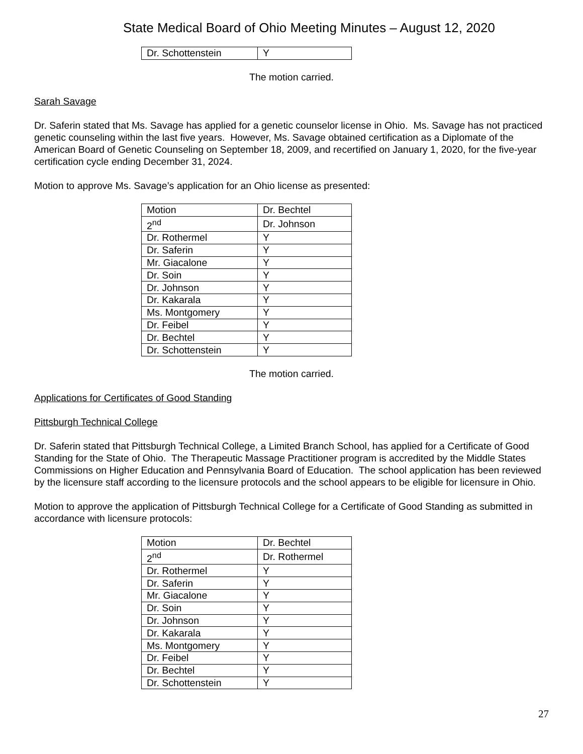State Medical Board of Ohio Meeting Minutes – August 12, 2020
| Dr. Schottenstein | Y |
The motion carried.
Sarah Savage
Dr. Saferin stated that Ms. Savage has applied for a genetic counselor license in Ohio. Ms. Savage has not practiced genetic counseling within the last five years. However, Ms. Savage obtained certification as a Diplomate of the American Board of Genetic Counseling on September 18, 2009, and recertified on January 1, 2020, for the five-year certification cycle ending December 31, 2024.
Motion to approve Ms. Savage’s application for an Ohio license as presented:
| Motion | Dr. Bechtel |
| 2<sup>nd</sup> | Dr. Johnson |
| Dr. Rothermel | Y |
| Dr. Saferin | Y |
| Mr. Giacalone | Y |
| Dr. Soin | Y |
| Dr. Johnson | Y |
| Dr. Kakarala | Y |
| Ms. Montgomery | Y |
| Dr. Feibel | Y |
| Dr. Bechtel | Y |
| Dr. Schottenstein | Y |
The motion carried.
Applications for Certificates of Good Standing
Pittsburgh Technical College
Dr. Saferin stated that Pittsburgh Technical College, a Limited Branch School, has applied for a Certificate of Good Standing for the State of Ohio. The Therapeutic Massage Practitioner program is accredited by the Middle States Commissions on Higher Education and Pennsylvania Board of Education. The school application has been reviewed by the licensure staff according to the licensure protocols and the school appears to be eligible for licensure in Ohio.
Motion to approve the application of Pittsburgh Technical College for a Certificate of Good Standing as submitted in accordance with licensure protocols:
| Motion | Dr. Bechtel |
| 2<sup>nd</sup> | Dr. Rothermel |
| Dr. Rothermel | Y |
| Dr. Saferin | Y |
| Mr. Giacalone | Y |
| Dr. Soin | Y |
| Dr. Johnson | Y |
| Dr. Kakarala | Y |
| Ms. Montgomery | Y |
| Dr. Feibel | Y |
| Dr. Bechtel | Y |
| Dr. Schottenstein | Y |
27